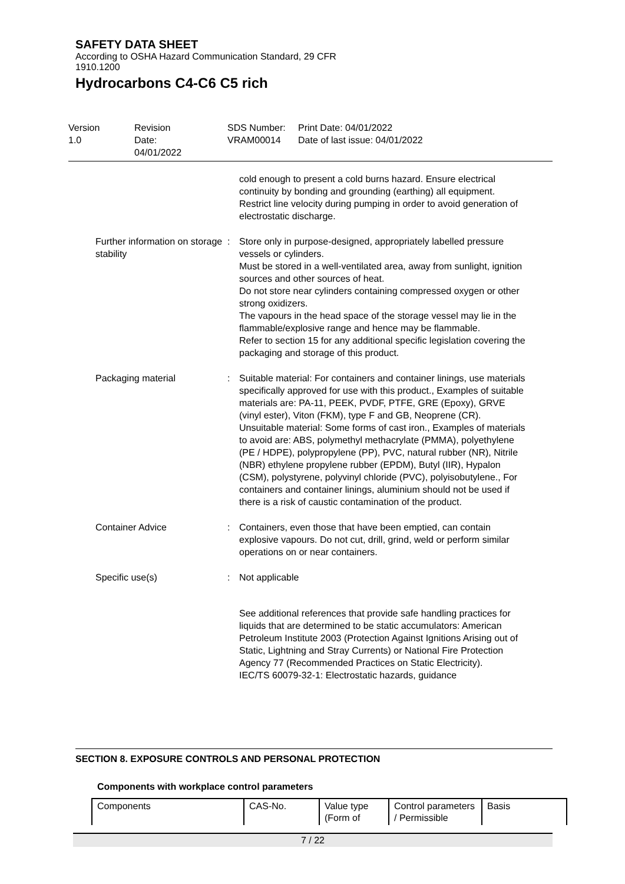SAFETY DATA SHEET
According to OSHA Hazard Communication Standard, 29 CFR
1910.1200
Hydrocarbons C4-C6 C5 rich
Version
1.0
Revision Date:
04/01/2022
SDS Number:
VRAM00014
Print Date: 04/01/2022
Date of last issue: 04/01/2022
cold enough to present a cold burns hazard. Ensure electrical continuity by bonding and grounding (earthing) all equipment. Restrict line velocity during pumping in order to avoid generation of electrostatic discharge.
Further information on storage stability
: Store only in purpose-designed, appropriately labelled pressure vessels or cylinders.
Must be stored in a well-ventilated area, away from sunlight, ignition sources and other sources of heat.
Do not store near cylinders containing compressed oxygen or other strong oxidizers.
The vapours in the head space of the storage vessel may lie in the flammable/explosive range and hence may be flammable.
Refer to section 15 for any additional specific legislation covering the packaging and storage of this product.
Packaging material : Suitable material: For containers and container linings, use materials specifically approved for use with this product., Examples of suitable materials are: PA-11, PEEK, PVDF, PTFE, GRE (Epoxy), GRVE (vinyl ester), Viton (FKM), type F and GB, Neoprene (CR).
Unsuitable material: Some forms of cast iron., Examples of materials to avoid are: ABS, polymethyl methacrylate (PMMA), polyethylene (PE / HDPE), polypropylene (PP), PVC, natural rubber (NR), Nitrile (NBR) ethylene propylene rubber (EPDM), Butyl (IIR), Hypalon (CSM), polystyrene, polyvinyl chloride (PVC), polyisobutylene., For containers and container linings, aluminium should not be used if there is a risk of caustic contamination of the product.
Container Advice : Containers, even those that have been emptied, can contain explosive vapours. Do not cut, drill, grind, weld or perform similar operations on or near containers.
Specific use(s) : Not applicable
See additional references that provide safe handling practices for liquids that are determined to be static accumulators: American Petroleum Institute 2003 (Protection Against Ignitions Arising out of Static, Lightning and Stray Currents) or National Fire Protection Agency 77 (Recommended Practices on Static Electricity).
IEC/TS 60079-32-1: Electrostatic hazards, guidance
SECTION 8. EXPOSURE CONTROLS AND PERSONAL PROTECTION
Components with workplace control parameters
| Components | CAS-No. | Value type (Form of | Control parameters / Permissible | Basis |
7 / 22